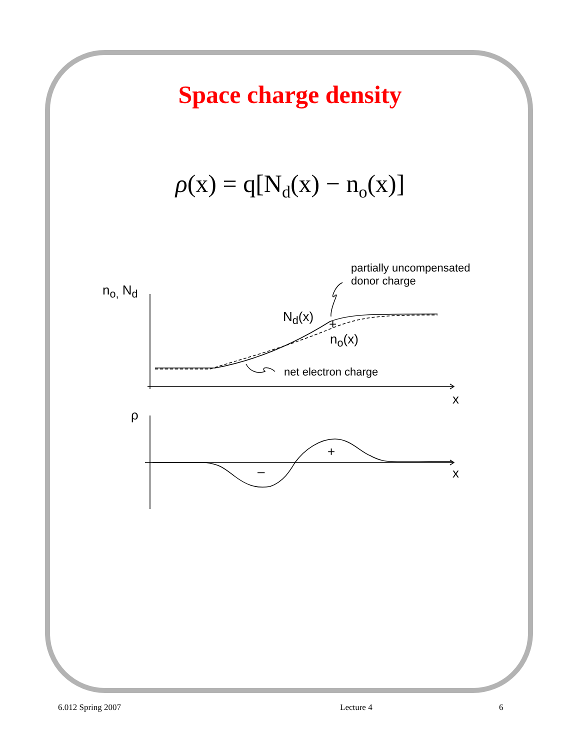Space charge density
ρ(x) = q[N<sub>d</sub>(x) − n<sub>o</sub>(x)]
partially uncompensated
donor charge
n<sub>o,</sub> N<sub>d</sub>
N<sub>d</sub>(x) +
n<sub>o</sub>(x)
net electron charge
x
ρ
+
– x
6.012 Spring 2007 Lecture 4 6